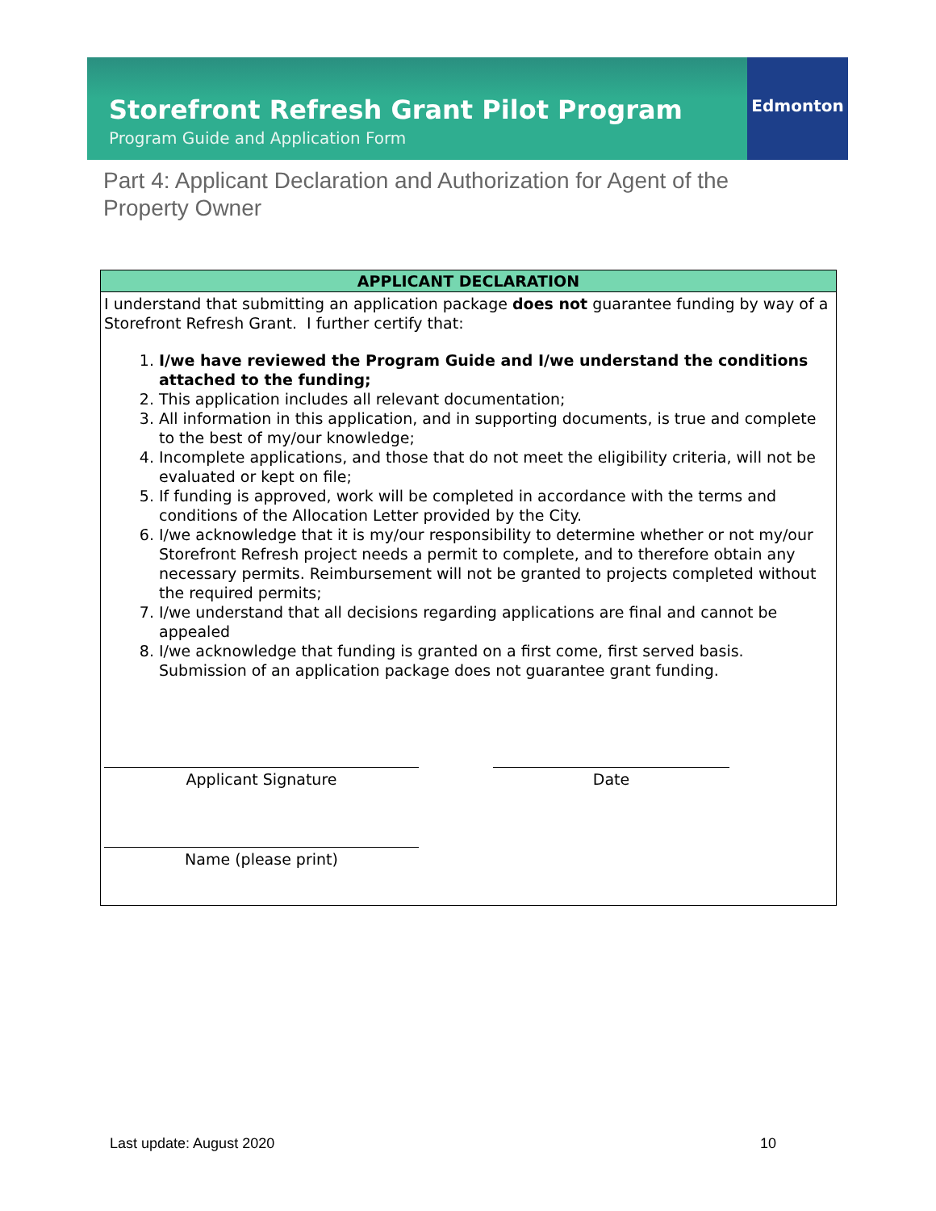Storefront Refresh Grant Pilot Program
Program Guide and Application Form
Edmonton
Part 4: Applicant Declaration and Authorization for Agent of the Property Owner
| APPLICANT DECLARATION |
| --- |
| I understand that submitting an application package does not guarantee funding by way of a Storefront Refresh Grant. I further certify that: 1. I/we have reviewed the Program Guide and I/we understand the conditions attached to the funding; 2. This application includes all relevant documentation; 3. All information in this application, and in supporting documents, is true and complete to the best of my/our knowledge; 4. Incomplete applications, and those that do not meet the eligibility criteria, will not be evaluated or kept on file; 5. If funding is approved, work will be completed in accordance with the terms and conditions of the Allocation Letter provided by the City. 6. I/we acknowledge that it is my/our responsibility to determine whether or not my/our Storefront Refresh project needs a permit to complete, and to therefore obtain any necessary permits. Reimbursement will not be granted to projects completed without the required permits; 7. I/we understand that all decisions regarding applications are final and cannot be appealed 8. I/we acknowledge that funding is granted on a first come, first served basis. Submission of an application package does not guarantee grant funding. Applicant Signature Date Name (please print) |
Last update: August 2020 10